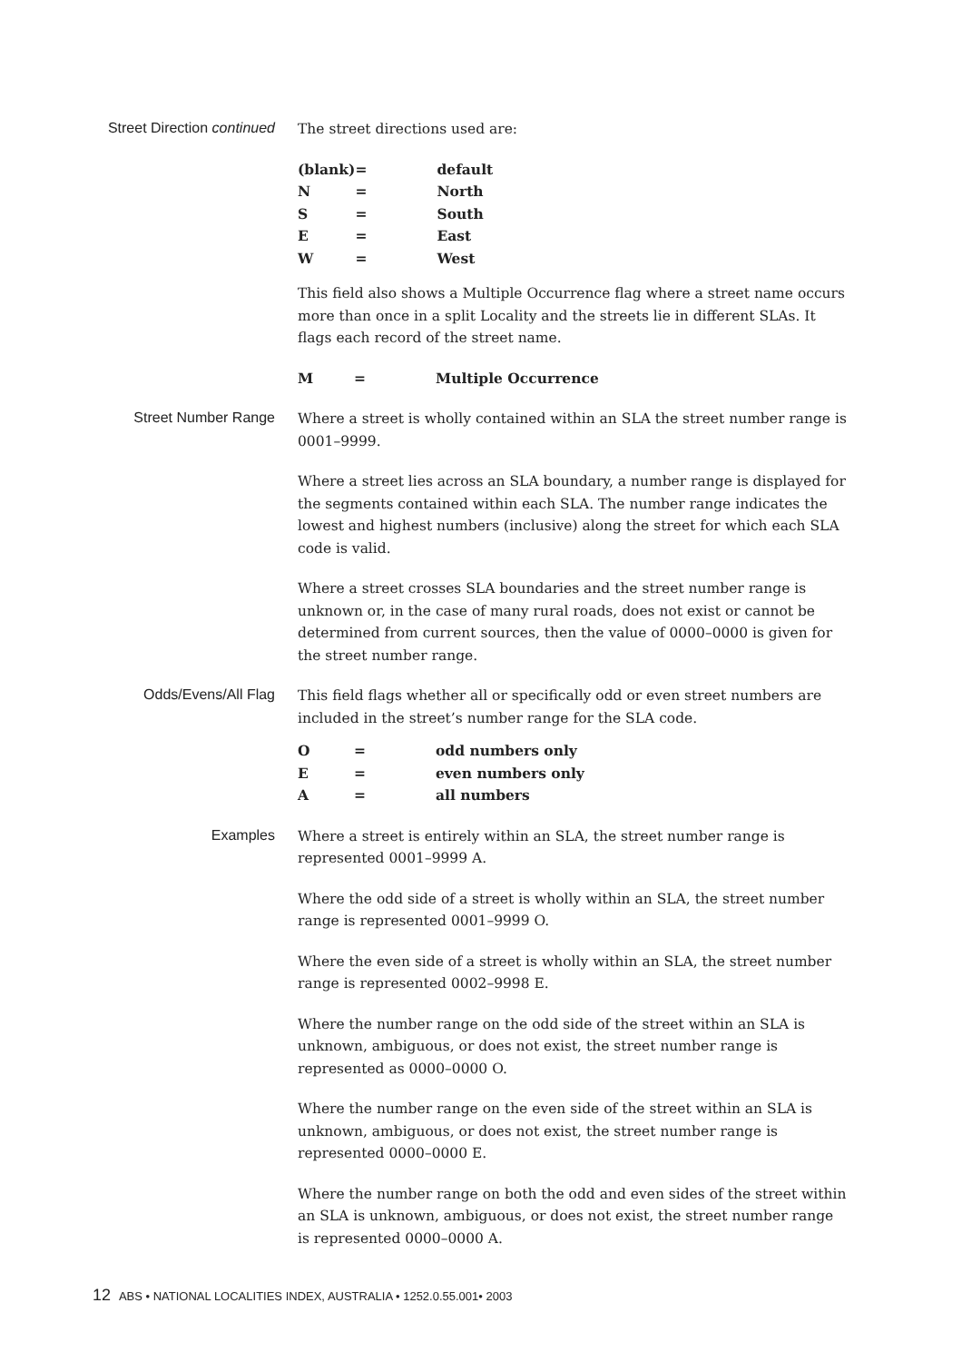Street Direction continued
The street directions used are:
| (blank) | = | default |
| N | = | North |
| S | = | South |
| E | = | East |
| W | = | West |
This field also shows a Multiple Occurrence flag where a street name occurs more than once in a split Locality and the streets lie in different SLAs. It flags each record of the street name.
| M | = | Multiple Occurrence |
Street Number Range
Where a street is wholly contained within an SLA the street number range is 0001–9999.
Where a street lies across an SLA boundary, a number range is displayed for the segments contained within each SLA. The number range indicates the lowest and highest numbers (inclusive) along the street for which each SLA code is valid.
Where a street crosses SLA boundaries and the street number range is unknown or, in the case of many rural roads, does not exist or cannot be determined from current sources, then the value of 0000–0000 is given for the street number range.
Odds/Evens/All Flag
This field flags whether all or specifically odd or even street numbers are included in the street’s number range for the SLA code.
| O | = | odd numbers only |
| E | = | even numbers only |
| A | = | all numbers |
Examples
Where a street is entirely within an SLA, the street number range is represented 0001–9999 A.
Where the odd side of a street is wholly within an SLA, the street number range is represented 0001–9999 O.
Where the even side of a street is wholly within an SLA, the street number range is represented 0002–9998 E.
Where the number range on the odd side of the street within an SLA is unknown, ambiguous, or does not exist, the street number range is represented as 0000–0000 O.
Where the number range on the even side of the street within an SLA is unknown, ambiguous, or does not exist, the street number range is represented 0000–0000 E.
Where the number range on both the odd and even sides of the street within an SLA is unknown, ambiguous, or does not exist, the street number range is represented 0000–0000 A.
12 ABS • NATIONAL LOCALITIES INDEX, AUSTRALIA • 1252.0.55.001• 2003